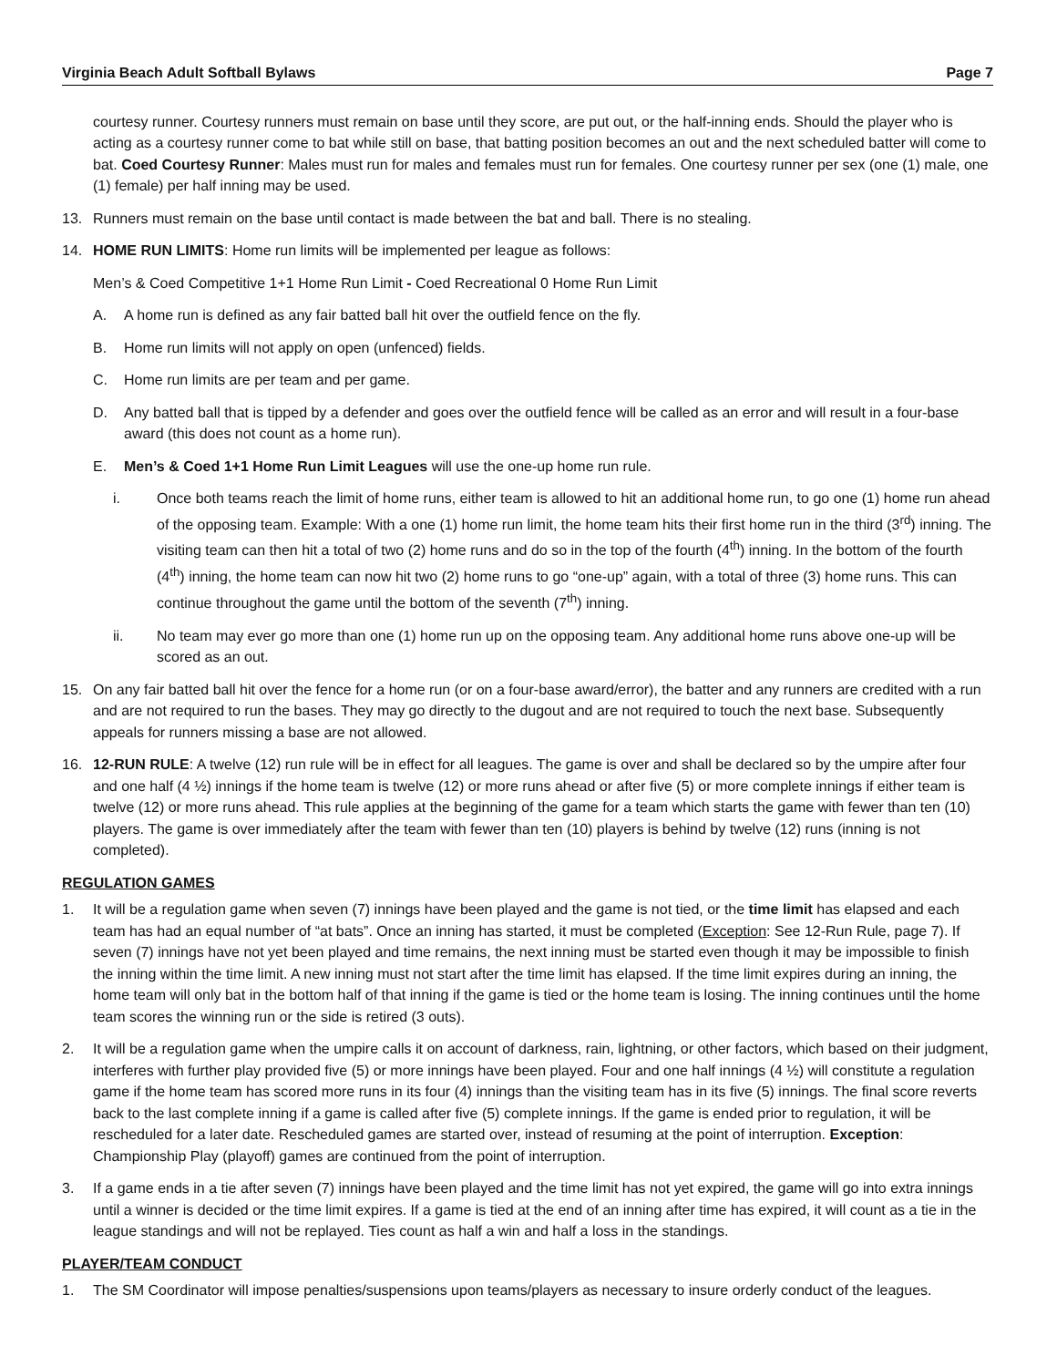Virginia Beach Adult Softball Bylaws Page 7
courtesy runner. Courtesy runners must remain on base until they score, are put out, or the half-inning ends. Should the player who is acting as a courtesy runner come to bat while still on base, that batting position becomes an out and the next scheduled batter will come to bat. Coed Courtesy Runner: Males must run for males and females must run for females. One courtesy runner per sex (one (1) male, one (1) female) per half inning may be used.
13. Runners must remain on the base until contact is made between the bat and ball. There is no stealing.
14. HOME RUN LIMITS: Home run limits will be implemented per league as follows:
Men’s & Coed Competitive 1+1 Home Run Limit - Coed Recreational 0 Home Run Limit
A. A home run is defined as any fair batted ball hit over the outfield fence on the fly.
B. Home run limits will not apply on open (unfenced) fields.
C. Home run limits are per team and per game.
D. Any batted ball that is tipped by a defender and goes over the outfield fence will be called as an error and will result in a four-base award (this does not count as a home run).
E. Men’s & Coed 1+1 Home Run Limit Leagues will use the one-up home run rule.
i. Once both teams reach the limit of home runs, either team is allowed to hit an additional home run, to go one (1) home run ahead of the opposing team. Example: With a one (1) home run limit, the home team hits their first home run in the third (3<sup>rd</sup>) inning. The visiting team can then hit a total of two (2) home runs and do so in the top of the fourth (4<sup>th</sup>) inning. In the bottom of the fourth (4<sup>th</sup>) inning, the home team can now hit two (2) home runs to go “one-up” again, with a total of three (3) home runs. This can continue throughout the game until the bottom of the seventh (7<sup>th</sup>) inning.
ii. No team may ever go more than one (1) home run up on the opposing team. Any additional home runs above one-up will be scored as an out.
15. On any fair batted ball hit over the fence for a home run (or on a four-base award/error), the batter and any runners are credited with a run and are not required to run the bases. They may go directly to the dugout and are not required to touch the next base. Subsequently appeals for runners missing a base are not allowed.
16. 12-RUN RULE: A twelve (12) run rule will be in effect for all leagues. The game is over and shall be declared so by the umpire after four and one half (4 ½) innings if the home team is twelve (12) or more runs ahead or after five (5) or more complete innings if either team is twelve (12) or more runs ahead. This rule applies at the beginning of the game for a team which starts the game with fewer than ten (10) players. The game is over immediately after the team with fewer than ten (10) players is behind by twelve (12) runs (inning is not completed).
REGULATION GAMES
1. It will be a regulation game when seven (7) innings have been played and the game is not tied, or the time limit has elapsed and each team has had an equal number of “at bats”. Once an inning has started, it must be completed (Exception: See 12-Run Rule, page 7). If seven (7) innings have not yet been played and time remains, the next inning must be started even though it may be impossible to finish the inning within the time limit. A new inning must not start after the time limit has elapsed. If the time limit expires during an inning, the home team will only bat in the bottom half of that inning if the game is tied or the home team is losing. The inning continues until the home team scores the winning run or the side is retired (3 outs).
2. It will be a regulation game when the umpire calls it on account of darkness, rain, lightning, or other factors, which based on their judgment, interferes with further play provided five (5) or more innings have been played. Four and one half innings (4 ½) will constitute a regulation game if the home team has scored more runs in its four (4) innings than the visiting team has in its five (5) innings. The final score reverts back to the last complete inning if a game is called after five (5) complete innings. If the game is ended prior to regulation, it will be rescheduled for a later date. Rescheduled games are started over, instead of resuming at the point of interruption. Exception: Championship Play (playoff) games are continued from the point of interruption.
3. If a game ends in a tie after seven (7) innings have been played and the time limit has not yet expired, the game will go into extra innings until a winner is decided or the time limit expires. If a game is tied at the end of an inning after time has expired, it will count as a tie in the league standings and will not be replayed. Ties count as half a win and half a loss in the standings.
PLAYER/TEAM CONDUCT
1. The SM Coordinator will impose penalties/suspensions upon teams/players as necessary to insure orderly conduct of the leagues.